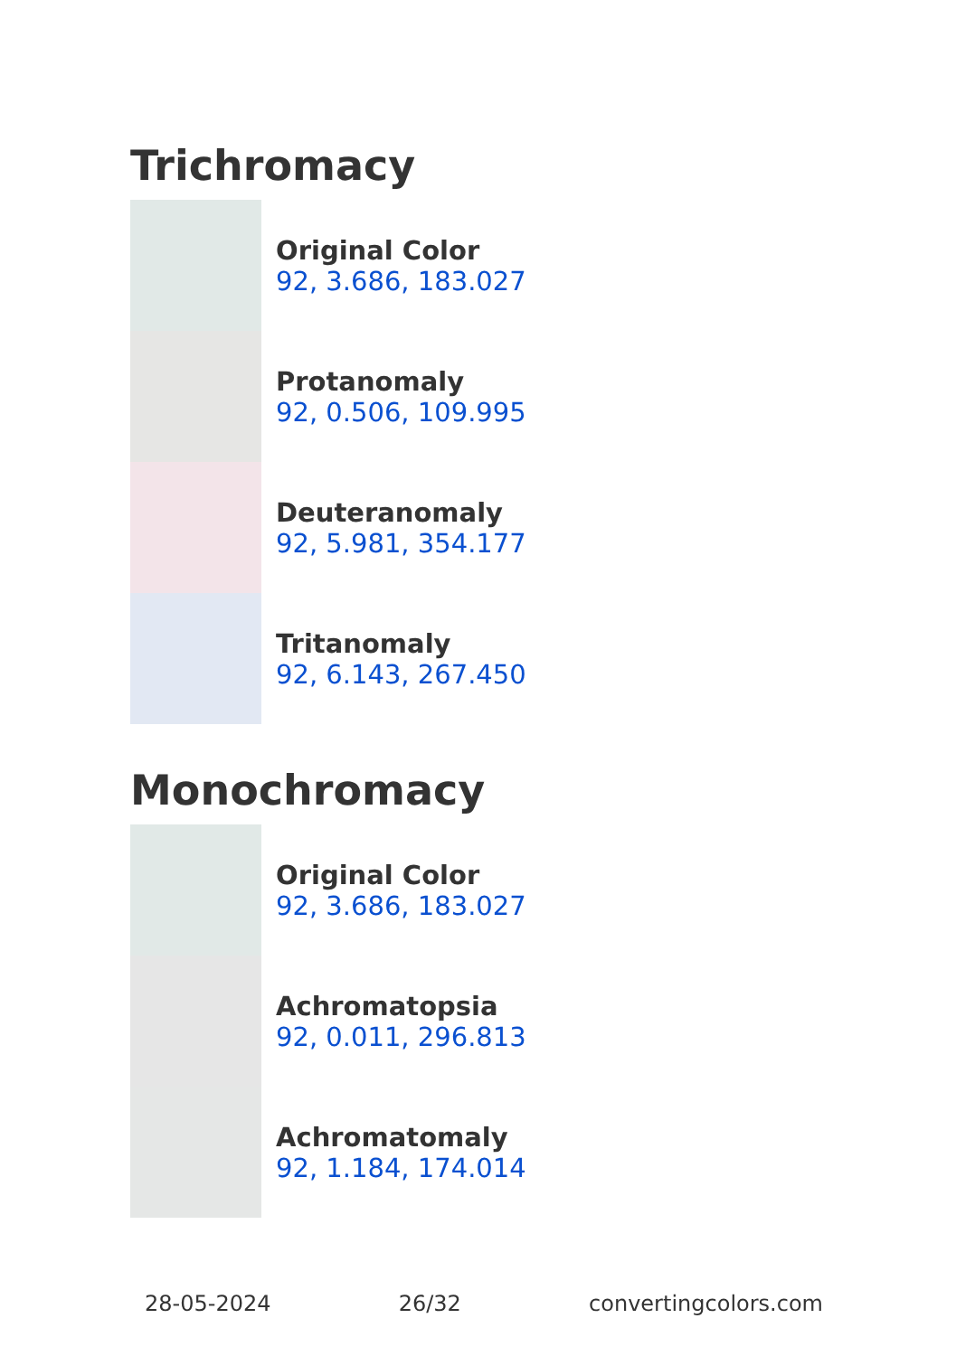Trichromacy
Original Color
92, 3.686, 183.027
Protanomaly
92, 0.506, 109.995
Deuteranomaly
92, 5.981, 354.177
Tritanomaly
92, 6.143, 267.450
Monochromacy
Original Color
92, 3.686, 183.027
Achromatopsia
92, 0.011, 296.813
Achromatomaly
92, 1.184, 174.014
28-05-2024 26/32 convertingcolors.com